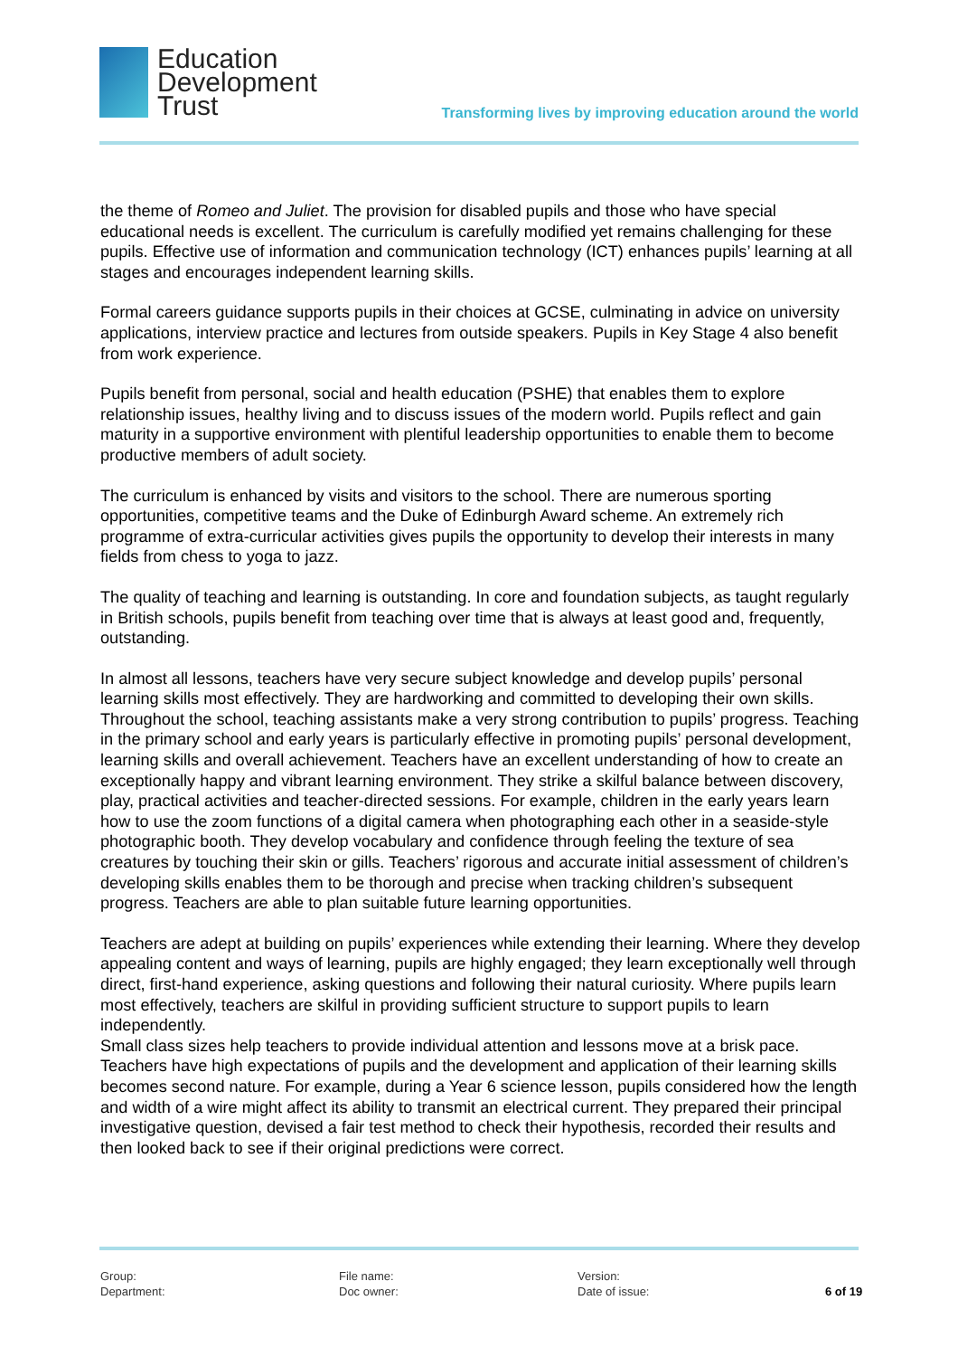Education
Development
Trust
Transforming lives by improving education around the world
the theme of Romeo and Juliet. The provision for disabled pupils and those who have special educational needs is excellent. The curriculum is carefully modified yet remains challenging for these pupils. Effective use of information and communication technology (ICT) enhances pupils’ learning at all stages and encourages independent learning skills.
Formal careers guidance supports pupils in their choices at GCSE, culminating in advice on university applications, interview practice and lectures from outside speakers. Pupils in Key Stage 4 also benefit from work experience.
Pupils benefit from personal, social and health education (PSHE) that enables them to explore relationship issues, healthy living and to discuss issues of the modern world. Pupils reflect and gain maturity in a supportive environment with plentiful leadership opportunities to enable them to become productive members of adult society.
The curriculum is enhanced by visits and visitors to the school. There are numerous sporting opportunities, competitive teams and the Duke of Edinburgh Award scheme. An extremely rich programme of extra-curricular activities gives pupils the opportunity to develop their interests in many fields from chess to yoga to jazz.
The quality of teaching and learning is outstanding. In core and foundation subjects, as taught regularly in British schools, pupils benefit from teaching over time that is always at least good and, frequently, outstanding.
In almost all lessons, teachers have very secure subject knowledge and develop pupils’ personal learning skills most effectively. They are hardworking and committed to developing their own skills. Throughout the school, teaching assistants make a very strong contribution to pupils’ progress. Teaching in the primary school and early years is particularly effective in promoting pupils’ personal development, learning skills and overall achievement. Teachers have an excellent understanding of how to create an exceptionally happy and vibrant learning environment. They strike a skilful balance between discovery, play, practical activities and teacher-directed sessions. For example, children in the early years learn how to use the zoom functions of a digital camera when photographing each other in a seaside-style photographic booth. They develop vocabulary and confidence through feeling the texture of sea creatures by touching their skin or gills. Teachers’ rigorous and accurate initial assessment of children’s developing skills enables them to be thorough and precise when tracking children’s subsequent progress. Teachers are able to plan suitable future learning opportunities.
Teachers are adept at building on pupils’ experiences while extending their learning. Where they develop appealing content and ways of learning, pupils are highly engaged; they learn exceptionally well through direct, first-hand experience, asking questions and following their natural curiosity. Where pupils learn most effectively, teachers are skilful in providing sufficient structure to support pupils to learn independently.
Small class sizes help teachers to provide individual attention and lessons move at a brisk pace. Teachers have high expectations of pupils and the development and application of their learning skills becomes second nature. For example, during a Year 6 science lesson, pupils considered how the length and width of a wire might affect its ability to transmit an electrical current. They prepared their principal investigative question, devised a fair test method to check their hypothesis, recorded their results and then looked back to see if their original predictions were correct.
Group:
Department:
File name:
Doc owner:
Version:
Date of issue:
6 of 19